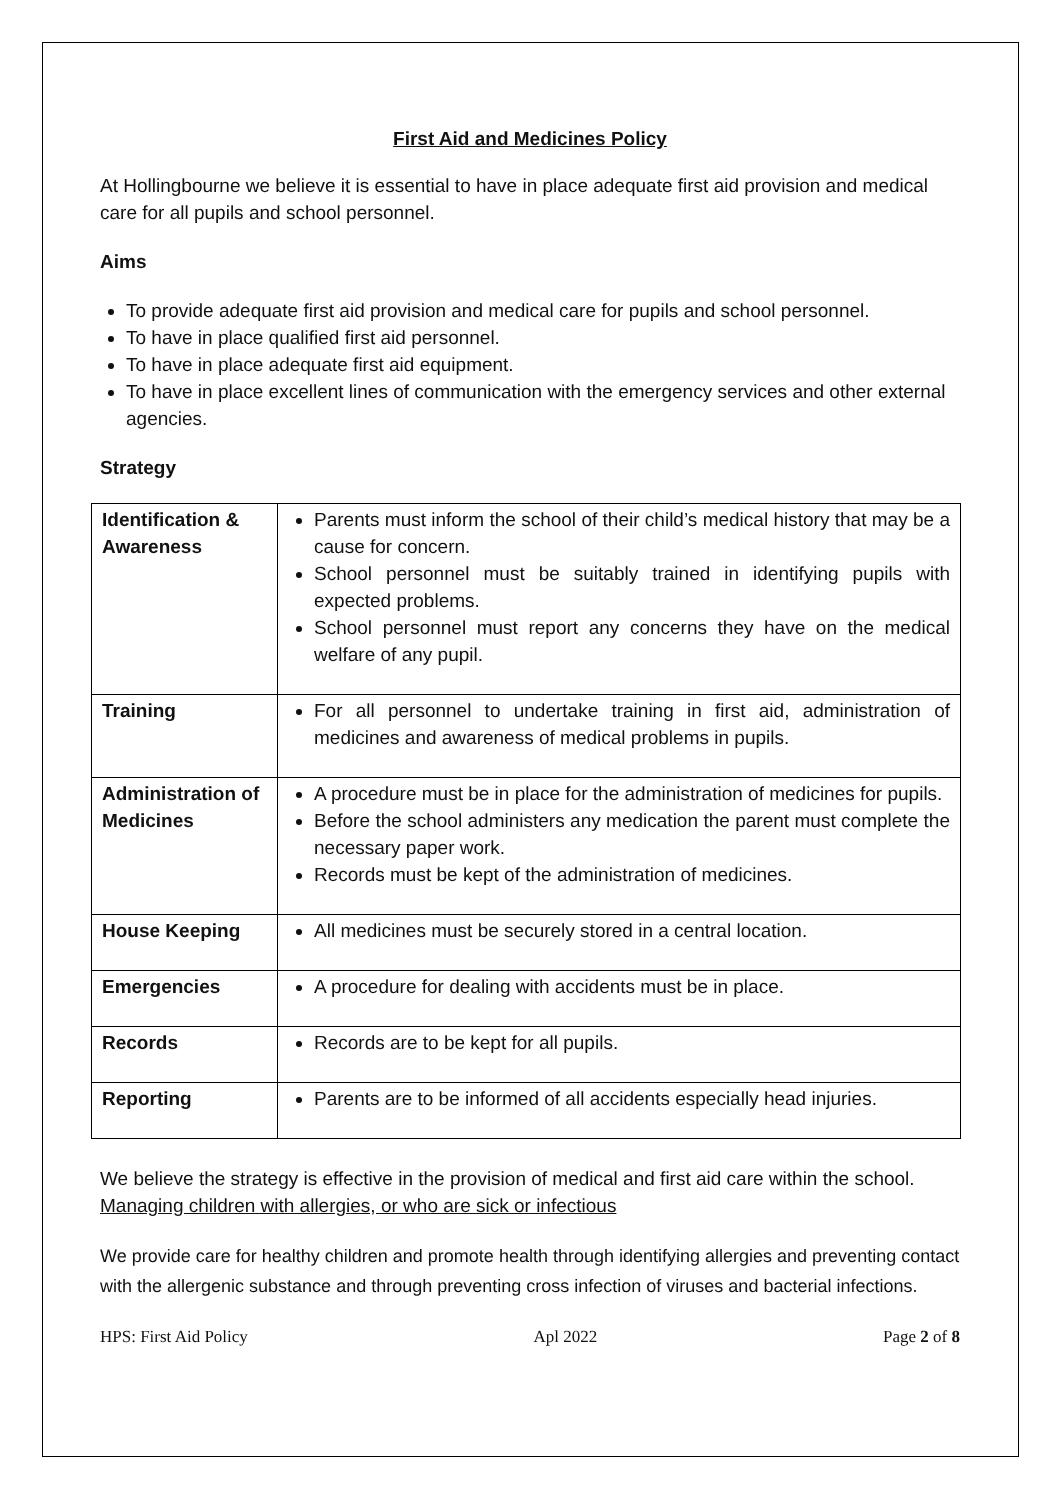First Aid and Medicines Policy
At Hollingbourne we believe it is essential to have in place adequate first aid provision and medical care for all pupils and school personnel.
Aims
To provide adequate first aid provision and medical care for pupils and school personnel.
To have in place qualified first aid personnel.
To have in place adequate first aid equipment.
To have in place excellent lines of communication with the emergency services and other external agencies.
Strategy
| Identification & Awareness | Parents must inform the school of their child’s medical history that may be a cause for concern. School personnel must be suitably trained in identifying pupils with expected problems. School personnel must report any concerns they have on the medical welfare of any pupil. |
| Training | For all personnel to undertake training in first aid, administration of medicines and awareness of medical problems in pupils. |
| Administration of Medicines | A procedure must be in place for the administration of medicines for pupils. Before the school administers any medication the parent must complete the necessary paper work. Records must be kept of the administration of medicines. |
| House Keeping | All medicines must be securely stored in a central location. |
| Emergencies | A procedure for dealing with accidents must be in place. |
| Records | Records are to be kept for all pupils. |
| Reporting | Parents are to be informed of all accidents especially head injuries. |
We believe the strategy is effective in the provision of medical and first aid care within the school.
Managing children with allergies, or who are sick or infectious
We provide care for healthy children and promote health through identifying allergies and preventing contact with the allergenic substance and through preventing cross infection of viruses and bacterial infections.
HPS: First Aid Policy Apl 2022 Page 2 of 8